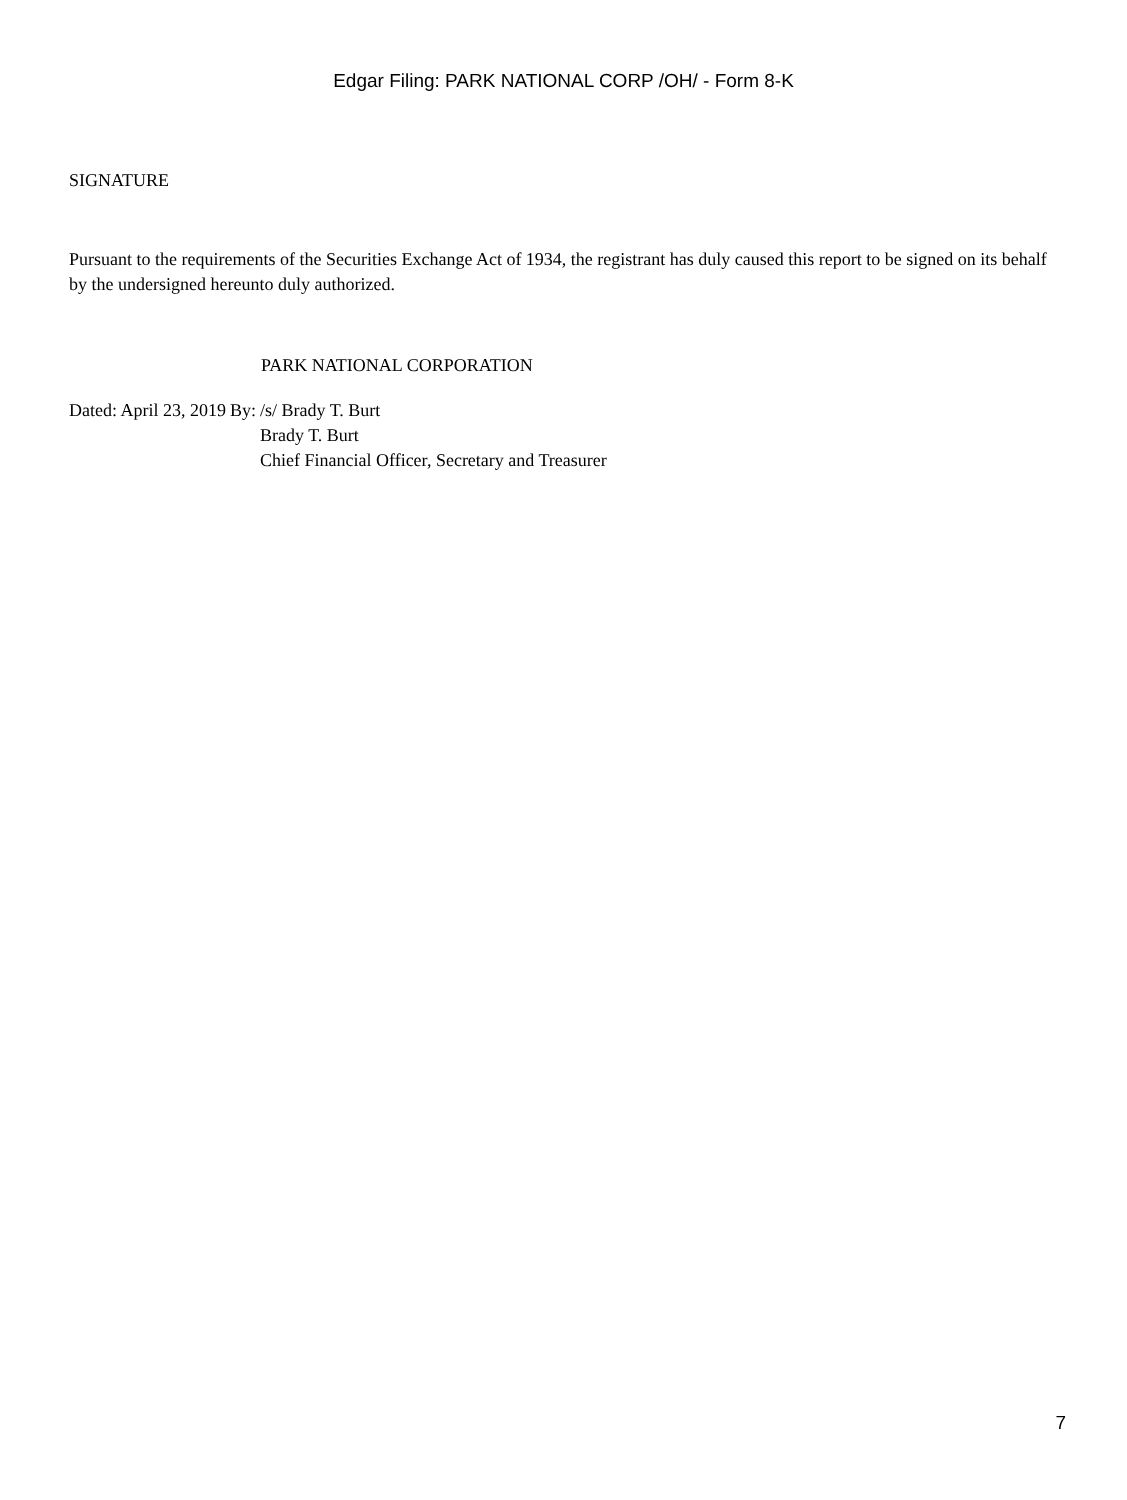Edgar Filing: PARK NATIONAL CORP /OH/ - Form 8-K
SIGNATURE
Pursuant to the requirements of the Securities Exchange Act of 1934, the registrant has duly caused this report to be signed on its behalf by the undersigned hereunto duly authorized.
PARK NATIONAL CORPORATION
| Dated: April 23, 2019 | By: | /s/ Brady T. Burt |
| | | Brady T. Burt |
| | | Chief Financial Officer, Secretary and Treasurer |
7